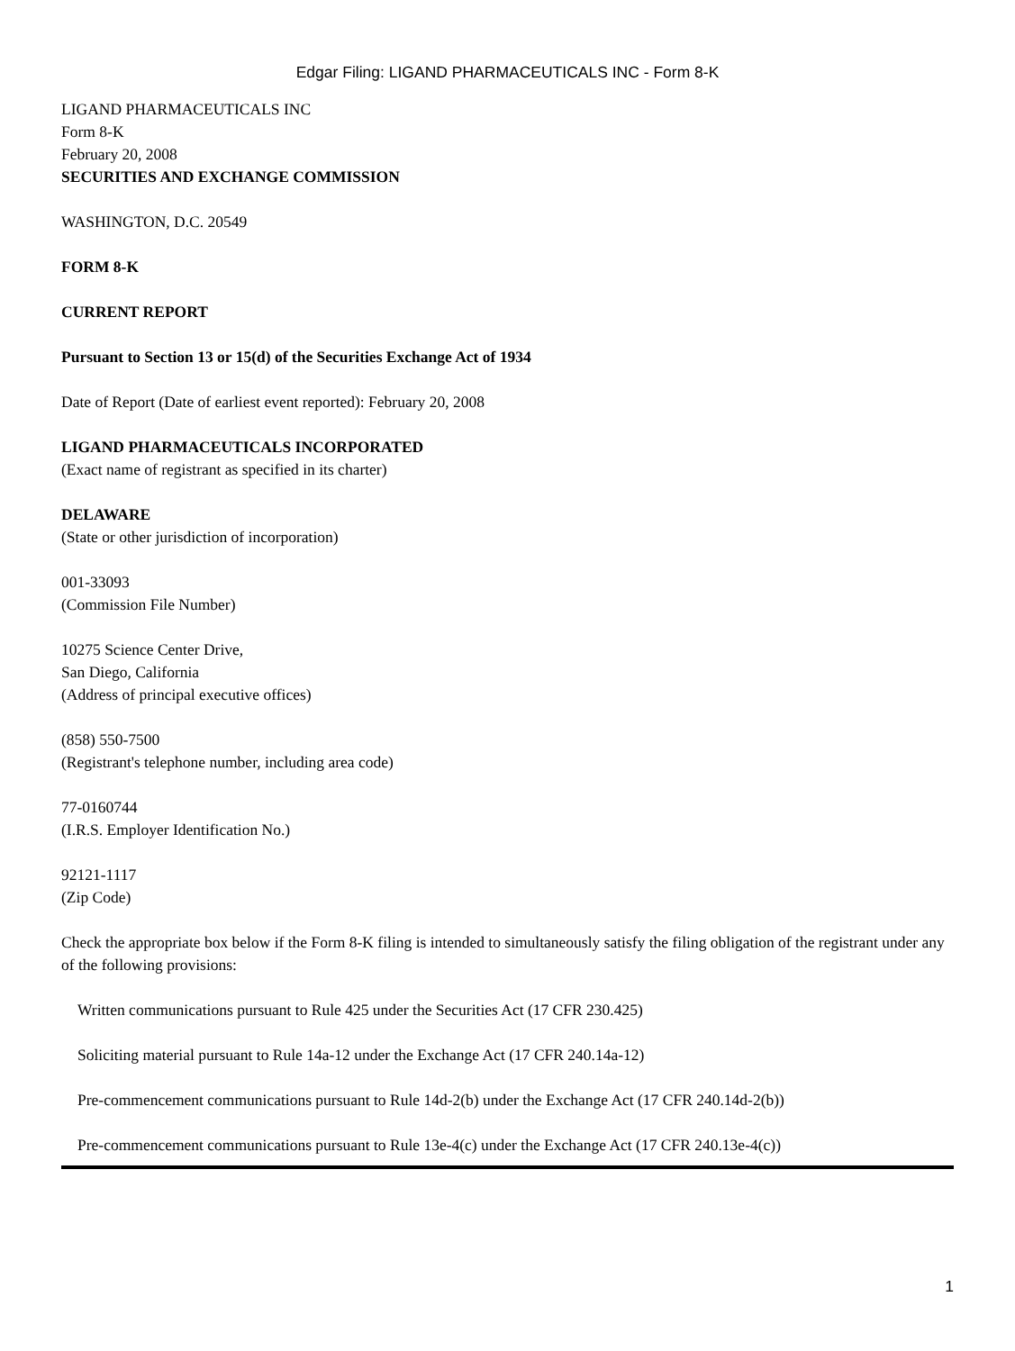Edgar Filing: LIGAND PHARMACEUTICALS INC - Form 8-K
LIGAND PHARMACEUTICALS INC
Form 8-K
February 20, 2008
SECURITIES AND EXCHANGE COMMISSION
WASHINGTON, D.C. 20549
FORM 8-K
CURRENT REPORT
Pursuant to Section 13 or 15(d) of the Securities Exchange Act of 1934
Date of Report (Date of earliest event reported): February 20, 2008
LIGAND PHARMACEUTICALS INCORPORATED
(Exact name of registrant as specified in its charter)
DELAWARE
(State or other jurisdiction of incorporation)
001-33093
(Commission File Number)
10275 Science Center Drive,
San Diego, California
(Address of principal executive offices)
(858) 550-7500
(Registrant's telephone number, including area code)
77-0160744
(I.R.S. Employer Identification No.)
92121-1117
(Zip Code)
Check the appropriate box below if the Form 8-K filing is intended to simultaneously satisfy the filing obligation of the registrant under any of the following provisions:
Written communications pursuant to Rule 425 under the Securities Act (17 CFR 230.425)
Soliciting material pursuant to Rule 14a-12 under the Exchange Act (17 CFR 240.14a-12)
Pre-commencement communications pursuant to Rule 14d-2(b) under the Exchange Act (17 CFR 240.14d-2(b))
Pre-commencement communications pursuant to Rule 13e-4(c) under the Exchange Act (17 CFR 240.13e-4(c))
1